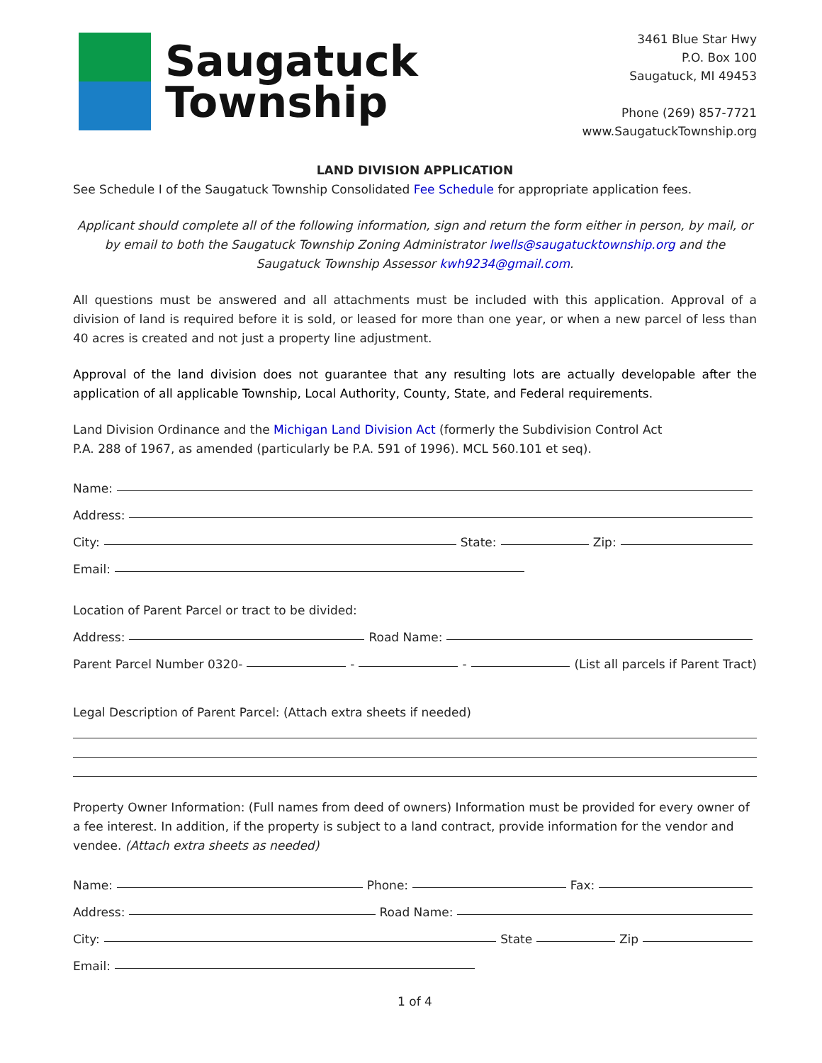Saugatuck
Township
3461 Blue Star Hwy
P.O. Box 100
Saugatuck, MI 49453
Phone (269) 857-7721
www.SaugatuckTownship.org
LAND DIVISION APPLICATION
See Schedule I of the Saugatuck Township Consolidated Fee Schedule for appropriate application fees.
Applicant should complete all of the following information, sign and return the form either in person, by mail, or by email to both the Saugatuck Township Zoning Administrator lwells@saugatucktownship.org and the Saugatuck Township Assessor kwh9234@gmail.com.
All questions must be answered and all attachments must be included with this application. Approval of a division of land is required before it is sold, or leased for more than one year, or when a new parcel of less than 40 acres is created and not just a property line adjustment.
Approval of the land division does not guarantee that any resulting lots are actually developable after the application of all applicable Township, Local Authority, County, State, and Federal requirements.
Land Division Ordinance and the Michigan Land Division Act (formerly the Subdivision Control Act
P.A. 288 of 1967, as amended (particularly be P.A. 591 of 1996). MCL 560.101 et seq).
Name:
Address:
City: State: Zip:
Email:
Location of Parent Parcel or tract to be divided:
Address: Road Name:
Parent Parcel Number 0320- - - (List all parcels if Parent Tract)
Legal Description of Parent Parcel: (Attach extra sheets if needed)
Property Owner Information: (Full names from deed of owners) Information must be provided for every owner of a fee interest. In addition, if the property is subject to a land contract, provide information for the vendor and vendee. (Attach extra sheets as needed)
Name: Phone: Fax:
Address: Road Name:
City: State Zip
Email:
1 of 4